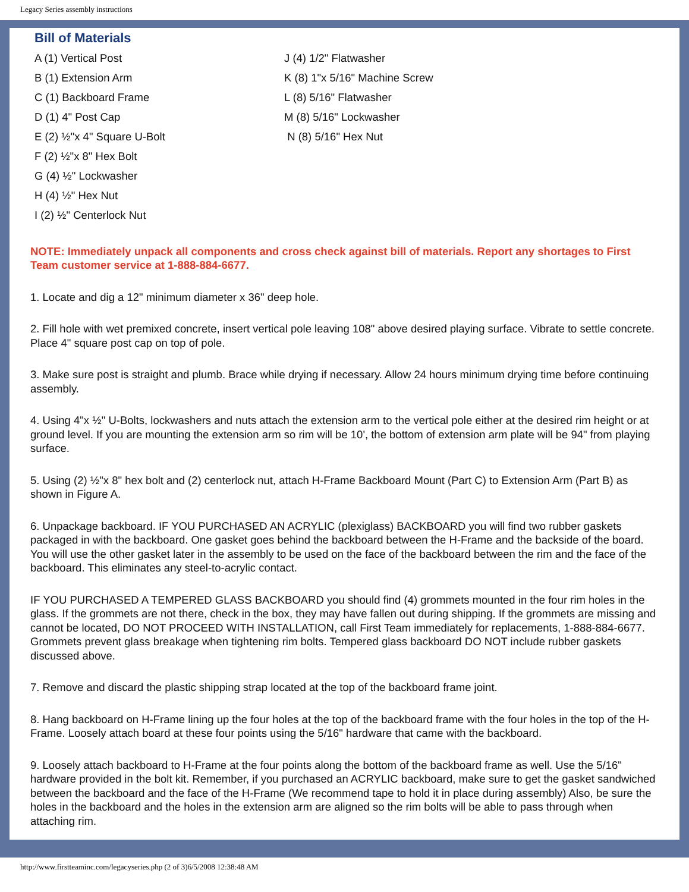Legacy Series assembly instructions
Bill of Materials
A (1) Vertical Post
B (1) Extension Arm
C (1) Backboard Frame
D (1) 4" Post Cap
E (2) ½"x 4" Square U-Bolt
F (2) ½"x 8" Hex Bolt
G (4) ½" Lockwasher
H (4) ½" Hex Nut
I (2) ½" Centerlock Nut
J (4) 1/2" Flatwasher
K (8) 1"x 5/16" Machine Screw
L (8) 5/16" Flatwasher
M (8) 5/16" Lockwasher
N (8) 5/16" Hex Nut
NOTE: Immediately unpack all components and cross check against bill of materials. Report any shortages to First Team customer service at 1-888-884-6677.
1. Locate and dig a 12" minimum diameter x 36" deep hole.
2. Fill hole with wet premixed concrete, insert vertical pole leaving 108" above desired playing surface. Vibrate to settle concrete. Place 4" square post cap on top of pole.
3. Make sure post is straight and plumb. Brace while drying if necessary. Allow 24 hours minimum drying time before continuing assembly.
4. Using 4"x ½" U-Bolts, lockwashers and nuts attach the extension arm to the vertical pole either at the desired rim height or at ground level. If you are mounting the extension arm so rim will be 10', the bottom of extension arm plate will be 94" from playing surface.
5. Using (2) ½"x 8" hex bolt and (2) centerlock nut, attach H-Frame Backboard Mount (Part C) to Extension Arm (Part B) as shown in Figure A.
6. Unpackage backboard. IF YOU PURCHASED AN ACRYLIC (plexiglass) BACKBOARD you will find two rubber gaskets packaged in with the backboard. One gasket goes behind the backboard between the H-Frame and the backside of the board. You will use the other gasket later in the assembly to be used on the face of the backboard between the rim and the face of the backboard. This eliminates any steel-to-acrylic contact.
IF YOU PURCHASED A TEMPERED GLASS BACKBOARD you should find (4) grommets mounted in the four rim holes in the glass. If the grommets are not there, check in the box, they may have fallen out during shipping. If the grommets are missing and cannot be located, DO NOT PROCEED WITH INSTALLATION, call First Team immediately for replacements, 1-888-884-6677. Grommets prevent glass breakage when tightening rim bolts. Tempered glass backboard DO NOT include rubber gaskets discussed above.
7. Remove and discard the plastic shipping strap located at the top of the backboard frame joint.
8. Hang backboard on H-Frame lining up the four holes at the top of the backboard frame with the four holes in the top of the H-Frame. Loosely attach board at these four points using the 5/16" hardware that came with the backboard.
9. Loosely attach backboard to H-Frame at the four points along the bottom of the backboard frame as well. Use the 5/16" hardware provided in the bolt kit. Remember, if you purchased an ACRYLIC backboard, make sure to get the gasket sandwiched between the backboard and the face of the H-Frame (We recommend tape to hold it in place during assembly) Also, be sure the holes in the backboard and the holes in the extension arm are aligned so the rim bolts will be able to pass through when attaching rim.
http://www.firstteaminc.com/legacyseries.php (2 of 3)6/5/2008 12:38:48 AM